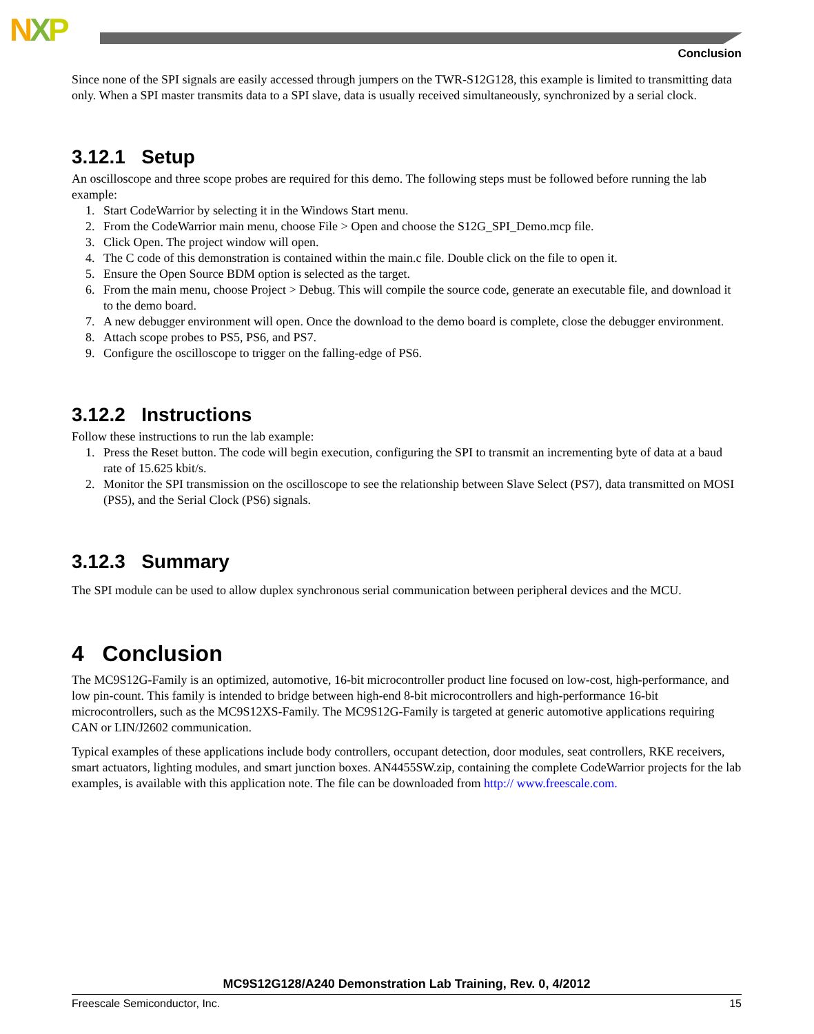NXP
Conclusion
Since none of the SPI signals are easily accessed through jumpers on the TWR-S12G128, this example is limited to transmitting data only. When a SPI master transmits data to a SPI slave, data is usually received simultaneously, synchronized by a serial clock.
3.12.1 Setup
An oscilloscope and three scope probes are required for this demo. The following steps must be followed before running the lab example:
1. Start CodeWarrior by selecting it in the Windows Start menu.
2. From the CodeWarrior main menu, choose File > Open and choose the S12G_SPI_Demo.mcp file.
3. Click Open. The project window will open.
4. The C code of this demonstration is contained within the main.c file. Double click on the file to open it.
5. Ensure the Open Source BDM option is selected as the target.
6. From the main menu, choose Project > Debug. This will compile the source code, generate an executable file, and download it to the demo board.
7. A new debugger environment will open. Once the download to the demo board is complete, close the debugger environment.
8. Attach scope probes to PS5, PS6, and PS7.
9. Configure the oscilloscope to trigger on the falling-edge of PS6.
3.12.2 Instructions
Follow these instructions to run the lab example:
1. Press the Reset button. The code will begin execution, configuring the SPI to transmit an incrementing byte of data at a baud rate of 15.625 kbit/s.
2. Monitor the SPI transmission on the oscilloscope to see the relationship between Slave Select (PS7), data transmitted on MOSI (PS5), and the Serial Clock (PS6) signals.
3.12.3 Summary
The SPI module can be used to allow duplex synchronous serial communication between peripheral devices and the MCU.
4 Conclusion
The MC9S12G-Family is an optimized, automotive, 16-bit microcontroller product line focused on low-cost, high-performance, and low pin-count. This family is intended to bridge between high-end 8-bit microcontrollers and high-performance 16-bit microcontrollers, such as the MC9S12XS-Family. The MC9S12G-Family is targeted at generic automotive applications requiring CAN or LIN/J2602 communication.
Typical examples of these applications include body controllers, occupant detection, door modules, seat controllers, RKE receivers, smart actuators, lighting modules, and smart junction boxes. AN4455SW.zip, containing the complete CodeWarrior projects for the lab examples, is available with this application note. The file can be downloaded from http:// www.freescale.com.
MC9S12G128/A240 Demonstration Lab Training, Rev. 0, 4/2012
Freescale Semiconductor, Inc. 15